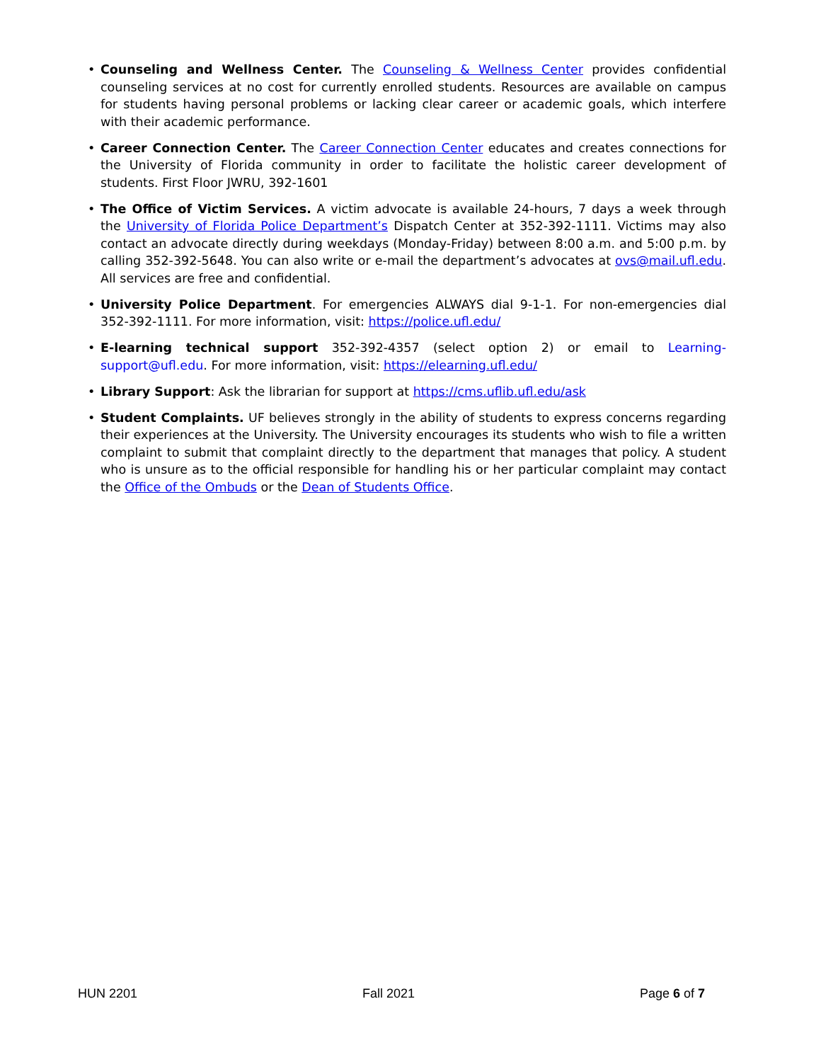• Counseling and Wellness Center. The Counseling & Wellness Center provides confidential counseling services at no cost for currently enrolled students. Resources are available on campus for students having personal problems or lacking clear career or academic goals, which interfere with their academic performance.
• Career Connection Center. The Career Connection Center educates and creates connections for the University of Florida community in order to facilitate the holistic career development of students. First Floor JWRU, 392-1601
• The Office of Victim Services. A victim advocate is available 24-hours, 7 days a week through the University of Florida Police Department’s Dispatch Center at 352-392-1111. Victims may also contact an advocate directly during weekdays (Monday-Friday) between 8:00 a.m. and 5:00 p.m. by calling 352-392-5648. You can also write or e-mail the department’s advocates at ovs@mail.ufl.edu. All services are free and confidential.
• University Police Department. For emergencies ALWAYS dial 9-1-1. For non-emergencies dial 352-392-1111. For more information, visit: https://police.ufl.edu/
• E-learning technical support 352-392-4357 (select option 2) or email to Learning- support@ufl.edu. For more information, visit: https://elearning.ufl.edu/
• Library Support: Ask the librarian for support at https://cms.uflib.ufl.edu/ask
• Student Complaints. UF believes strongly in the ability of students to express concerns regarding their experiences at the University. The University encourages its students who wish to file a written complaint to submit that complaint directly to the department that manages that policy. A student who is unsure as to the official responsible for handling his or her particular complaint may contact the Office of the Ombuds or the Dean of Students Office.
HUN 2201 Fall 2021 Page 6 of 7